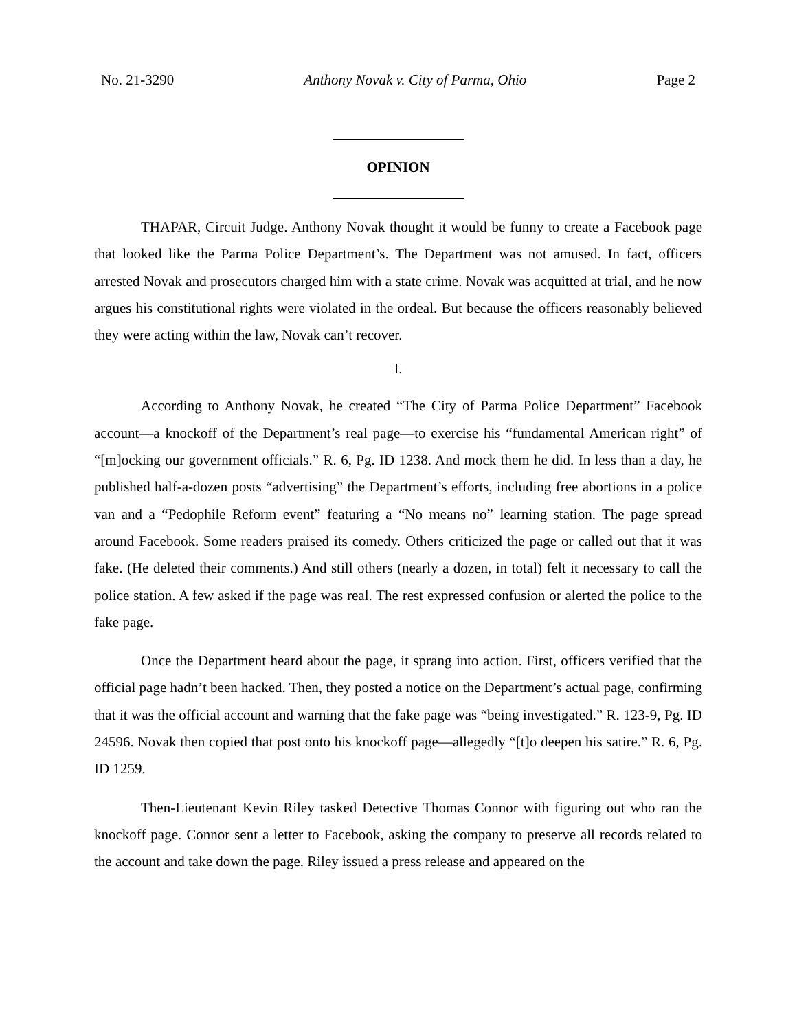No. 21-3290 Anthony Novak v. City of Parma, Ohio Page 2
OPINION
THAPAR, Circuit Judge. Anthony Novak thought it would be funny to create a Facebook page that looked like the Parma Police Department’s. The Department was not amused. In fact, officers arrested Novak and prosecutors charged him with a state crime. Novak was acquitted at trial, and he now argues his constitutional rights were violated in the ordeal. But because the officers reasonably believed they were acting within the law, Novak can’t recover.
I.
According to Anthony Novak, he created “The City of Parma Police Department” Facebook account—a knockoff of the Department’s real page—to exercise his “fundamental American right” of “[m]ocking our government officials.” R. 6, Pg. ID 1238. And mock them he did. In less than a day, he published half-a-dozen posts “advertising” the Department’s efforts, including free abortions in a police van and a “Pedophile Reform event” featuring a “No means no” learning station. The page spread around Facebook. Some readers praised its comedy. Others criticized the page or called out that it was fake. (He deleted their comments.) And still others (nearly a dozen, in total) felt it necessary to call the police station. A few asked if the page was real. The rest expressed confusion or alerted the police to the fake page.
Once the Department heard about the page, it sprang into action. First, officers verified that the official page hadn’t been hacked. Then, they posted a notice on the Department’s actual page, confirming that it was the official account and warning that the fake page was “being investigated.” R. 123-9, Pg. ID 24596. Novak then copied that post onto his knockoff page—allegedly “[t]o deepen his satire.” R. 6, Pg. ID 1259.
Then-Lieutenant Kevin Riley tasked Detective Thomas Connor with figuring out who ran the knockoff page. Connor sent a letter to Facebook, asking the company to preserve all records related to the account and take down the page. Riley issued a press release and appeared on the